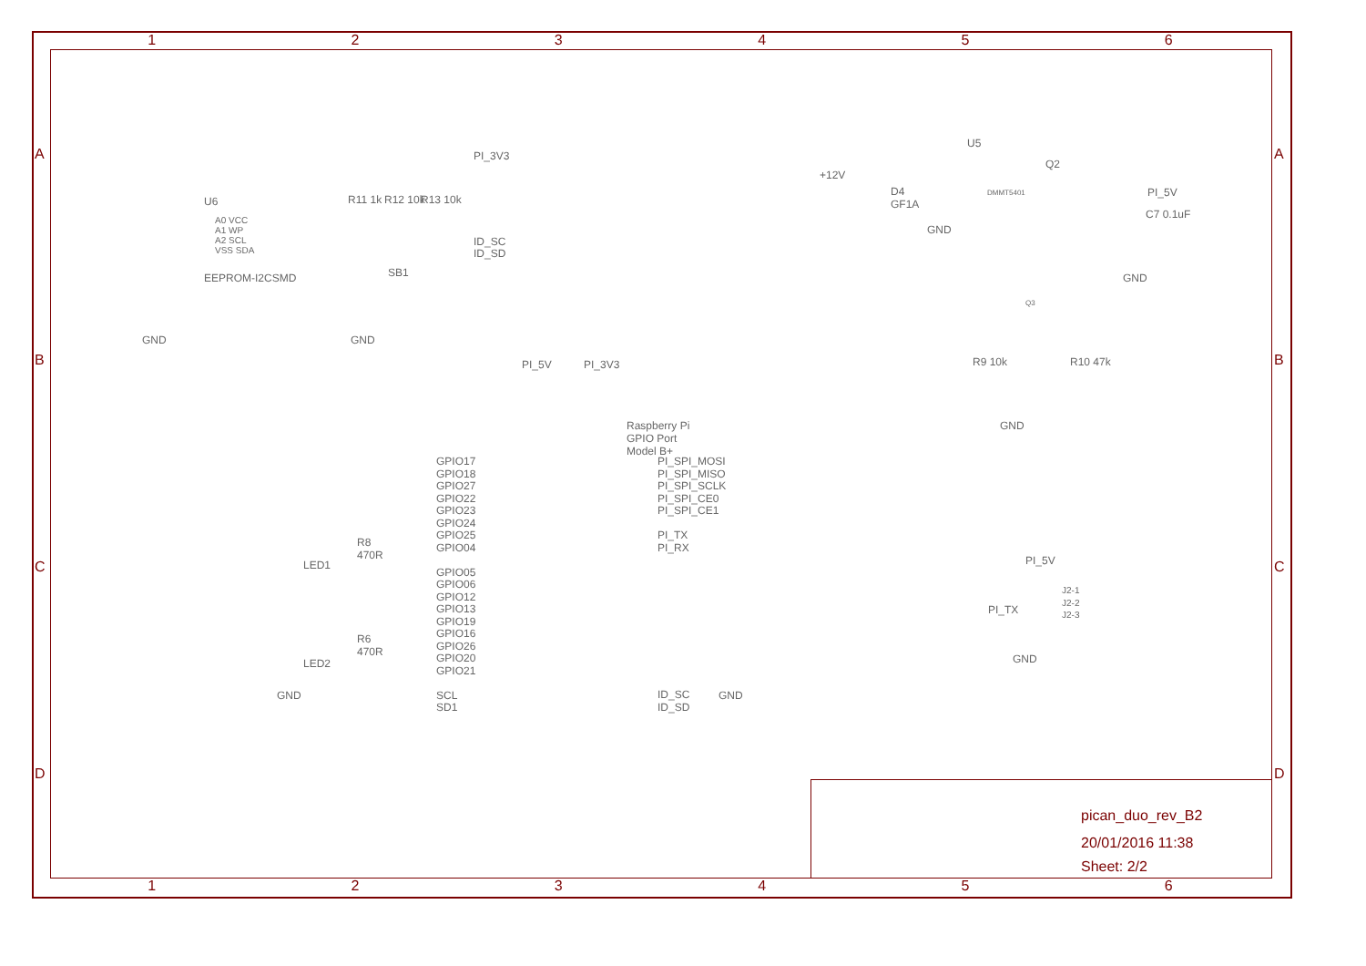1 2 3 4 5 6
A
B
C
D
A
B
C
D
U6
A0 VCC
A1 WP
A2 SCL
VSS SDA
EEPROM-I2CSMD
PI_3V3
R11 1k R12 10k R13 10k
ID_SC
ID_SD
SB1
GND GND
PI_5V PI_3V3
Raspberry Pi
GPIO Port
Model B+
GPIO17
GPIO18
GPIO27
GPIO22
GPIO23
GPIO24
GPIO25
GPIO04
GPIO05
GPIO06
GPIO12
GPIO13
GPIO19
GPIO16
GPIO26
GPIO20
GPIO21
SCL
SD1
PI_SPI_MOSI
PI_SPI_MISO
PI_SPI_SCLK
PI_SPI_CE0
PI_SPI_CE1
PI_TX
PI_RX
ID_SC
ID_SD
R8
470R
LED1
R6
470R
LED2
GND GND
U5
+12V
D4
GF1A
GND
Q2
DMMT5401 PI_5V
C7 0.1uF
GND
Q3
R9 10k R10 47k
GND
PI_5V
J2-1
J2-2
J2-3
PI_TX
GND
pican_duo_rev_B2
20/01/2016 11:38
Sheet: 2/2
1 2 3 4 5 6